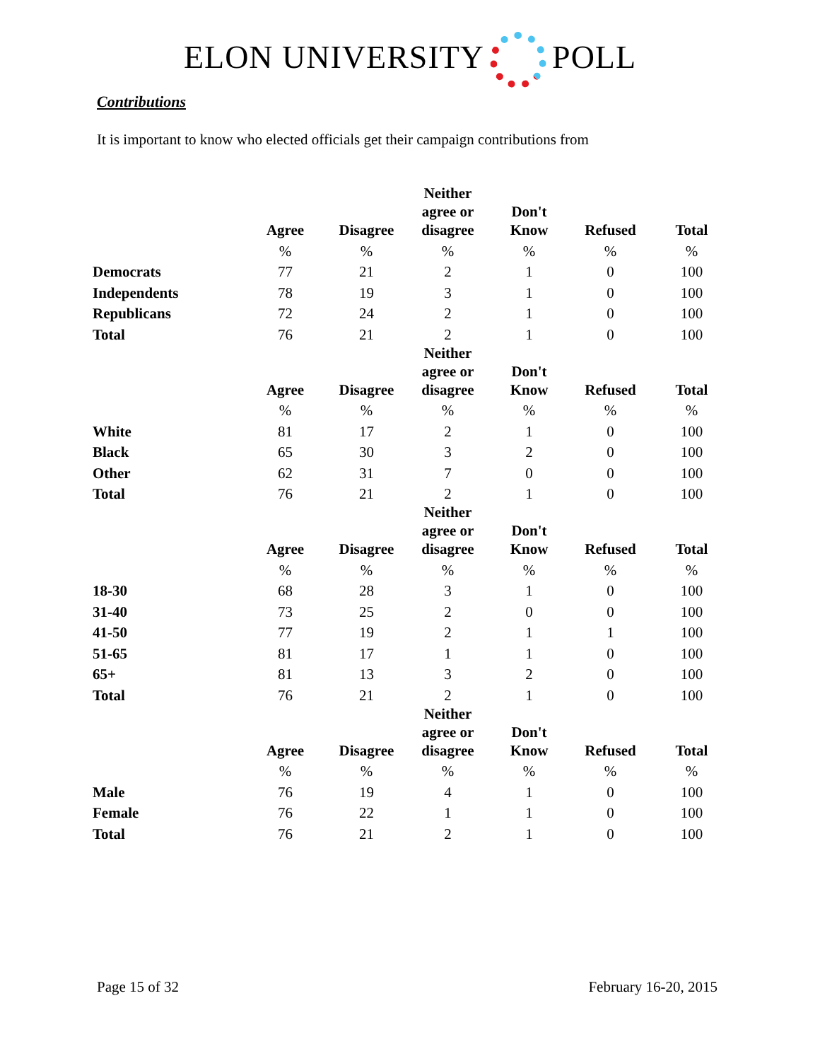ELON UNIVERSITY POLL
Contributions
It is important to know who elected officials get their campaign contributions from
| | Agree | Disagree | Neither agree or disagree | Don't Know | Refused | Total |
| --- | --- | --- | --- | --- | --- | --- |
| | % | % | % | % | % | % |
| Democrats | 77 | 21 | 2 | 1 | 0 | 100 |
| Independents | 78 | 19 | 3 | 1 | 0 | 100 |
| Republicans | 72 | 24 | 2 | 1 | 0 | 100 |
| Total | 76 | 21 | 2 | 1 | 0 | 100 |
| | Agree | Disagree | Neither agree or disagree | Don't Know | Refused | Total |
| | % | % | % | % | % | % |
| White | 81 | 17 | 2 | 1 | 0 | 100 |
| Black | 65 | 30 | 3 | 2 | 0 | 100 |
| Other | 62 | 31 | 7 | 0 | 0 | 100 |
| Total | 76 | 21 | 2 | 1 | 0 | 100 |
| | Agree | Disagree | Neither agree or disagree | Don't Know | Refused | Total |
| | % | % | % | % | % | % |
| 18-30 | 68 | 28 | 3 | 1 | 0 | 100 |
| 31-40 | 73 | 25 | 2 | 0 | 0 | 100 |
| 41-50 | 77 | 19 | 2 | 1 | 1 | 100 |
| 51-65 | 81 | 17 | 1 | 1 | 0 | 100 |
| 65+ | 81 | 13 | 3 | 2 | 0 | 100 |
| Total | 76 | 21 | 2 | 1 | 0 | 100 |
| | Agree | Disagree | Neither agree or disagree | Don't Know | Refused | Total |
| | % | % | % | % | % | % |
| Male | 76 | 19 | 4 | 1 | 0 | 100 |
| Female | 76 | 22 | 1 | 1 | 0 | 100 |
| Total | 76 | 21 | 2 | 1 | 0 | 100 |
Page 15 of 32 February 16-20, 2015